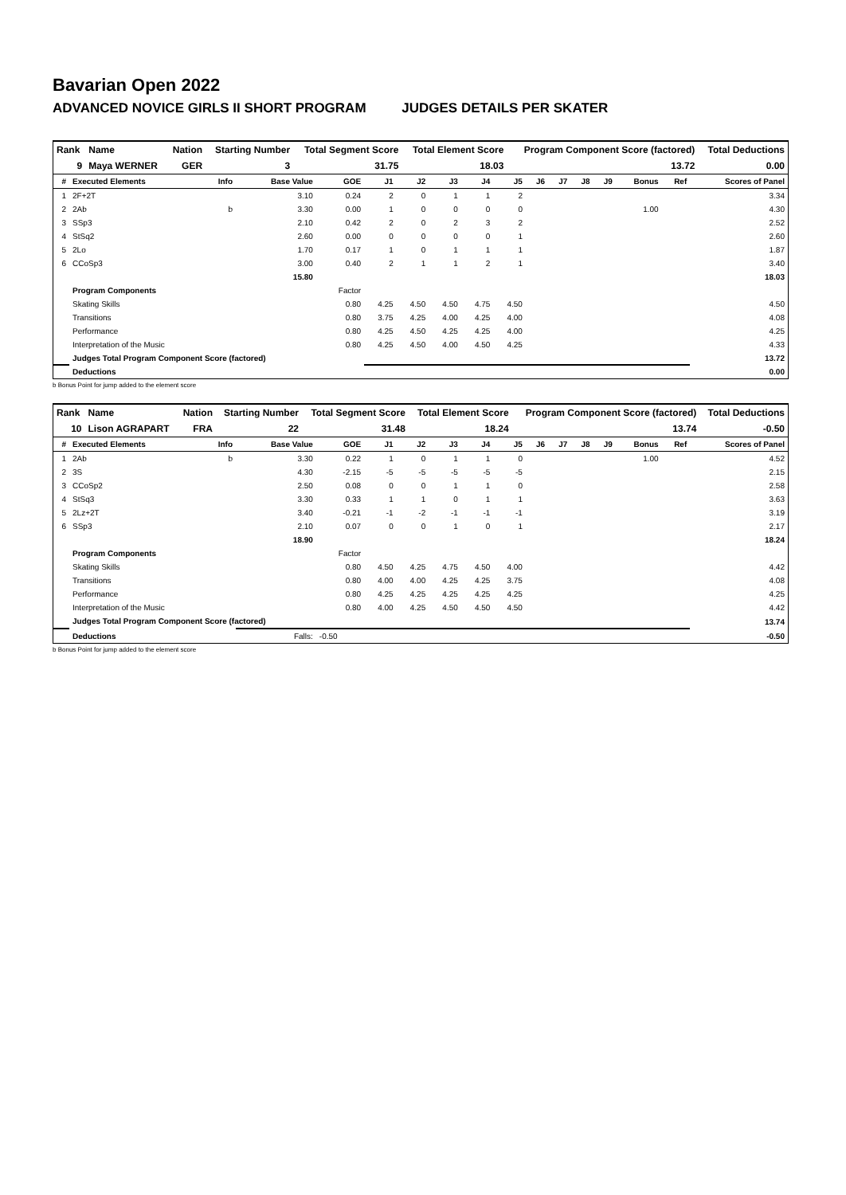Bavarian Open 2022
ADVANCED NOVICE GIRLS II SHORT PROGRAM JUDGES DETAILS PER SKATER
| Rank | Name | Nation | Starting Number | Total Segment Score | Total Element Score | Program Component Score (factored) | Total Deductions |
| --- | --- | --- | --- | --- | --- | --- | --- |
| 9 | Maya WERNER | GER | 3 | 31.75 | 18.03 | 13.72 | 0.00 |
| # | Executed Elements | Info | Base Value | GOE | J1 | J2 | J3 | J4 | J5 | J6 | J7 | J8 | J9 | Bonus | Ref | Scores of Panel |
| --- | --- | --- | --- | --- | --- | --- | --- | --- | --- | --- | --- | --- | --- | --- | --- | --- |
| 1 | 2F+2T | | 3.10 | 0.24 | 2 | 0 | 1 | 1 | 2 | | | | | | | 3.34 |
| 2 | 2Ab | b | 3.30 | 0.00 | 1 | 0 | 0 | 0 | 0 | | | | | 1.00 | | 4.30 |
| 3 | SSp3 | | 2.10 | 0.42 | 2 | 0 | 2 | 3 | 2 | | | | | | | 2.52 |
| 4 | StSq2 | | 2.60 | 0.00 | 0 | 0 | 0 | 0 | 1 | | | | | | | 2.60 |
| 5 | 2Lo | | 1.70 | 0.17 | 1 | 0 | 1 | 1 | 1 | | | | | | | 1.87 |
| 6 | CCoSp3 | | 3.00 | 0.40 | 2 | 1 | 1 | 2 | 1 | | | | | | | 3.40 |
| | | | 15.80 | | | | | | | | | | | | | 18.03 |
| | Program Components | | | Factor | | | | | | | | | | | | |
| | Skating Skills | | | 0.80 | 4.25 | 4.50 | 4.50 | 4.75 | 4.50 | | | | | | | 4.50 |
| | Transitions | | | 0.80 | 3.75 | 4.25 | 4.00 | 4.25 | 4.00 | | | | | | | 4.08 |
| | Performance | | | 0.80 | 4.25 | 4.50 | 4.25 | 4.25 | 4.00 | | | | | | | 4.25 |
| | Interpretation of the Music | | | 0.80 | 4.25 | 4.50 | 4.00 | 4.50 | 4.25 | | | | | | | 4.33 |
| | Judges Total Program Component Score (factored) | | | | | | | | | | | | | | | 13.72 |
| | Deductions | | | | | | | | | | | | | | | 0.00 |
b Bonus Point for jump added to the element score
| Rank | Name | Nation | Starting Number | Total Segment Score | Total Element Score | Program Component Score (factored) | Total Deductions |
| --- | --- | --- | --- | --- | --- | --- | --- |
| 10 | Lison AGRAPART | FRA | 22 | 31.48 | 18.24 | 13.74 | -0.50 |
| # | Executed Elements | Info | Base Value | GOE | J1 | J2 | J3 | J4 | J5 | J6 | J7 | J8 | J9 | Bonus | Ref | Scores of Panel |
| --- | --- | --- | --- | --- | --- | --- | --- | --- | --- | --- | --- | --- | --- | --- | --- | --- |
| 1 | 2Ab | b | 3.30 | 0.22 | 1 | 0 | 1 | 1 | 0 | | | | | 1.00 | | 4.52 |
| 2 | 3S | | 4.30 | -2.15 | -5 | -5 | -5 | -5 | -5 | | | | | | | 2.15 |
| 3 | CCoSp2 | | 2.50 | 0.08 | 0 | 0 | 1 | 1 | 0 | | | | | | | 2.58 |
| 4 | StSq3 | | 3.30 | 0.33 | 1 | 1 | 0 | 1 | 1 | | | | | | | 3.63 |
| 5 | 2Lz+2T | | 3.40 | -0.21 | -1 | -2 | -1 | -1 | -1 | | | | | | | 3.19 |
| 6 | SSp3 | | 2.10 | 0.07 | 0 | 0 | 1 | 0 | 1 | | | | | | | 2.17 |
| | | | 18.90 | | | | | | | | | | | | | 18.24 |
| | Program Components | | | Factor | | | | | | | | | | | | |
| | Skating Skills | | | 0.80 | 4.50 | 4.25 | 4.75 | 4.50 | 4.00 | | | | | | | 4.42 |
| | Transitions | | | 0.80 | 4.00 | 4.00 | 4.25 | 4.25 | 3.75 | | | | | | | 4.08 |
| | Performance | | | 0.80 | 4.25 | 4.25 | 4.25 | 4.25 | 4.25 | | | | | | | 4.25 |
| | Interpretation of the Music | | | 0.80 | 4.00 | 4.25 | 4.50 | 4.50 | 4.50 | | | | | | | 4.42 |
| | Judges Total Program Component Score (factored) | | | | | | | | | | | | | | | 13.74 |
| | Deductions | | Falls: | -0.50 | | | | | | | | | | | | -0.50 |
b Bonus Point for jump added to the element score